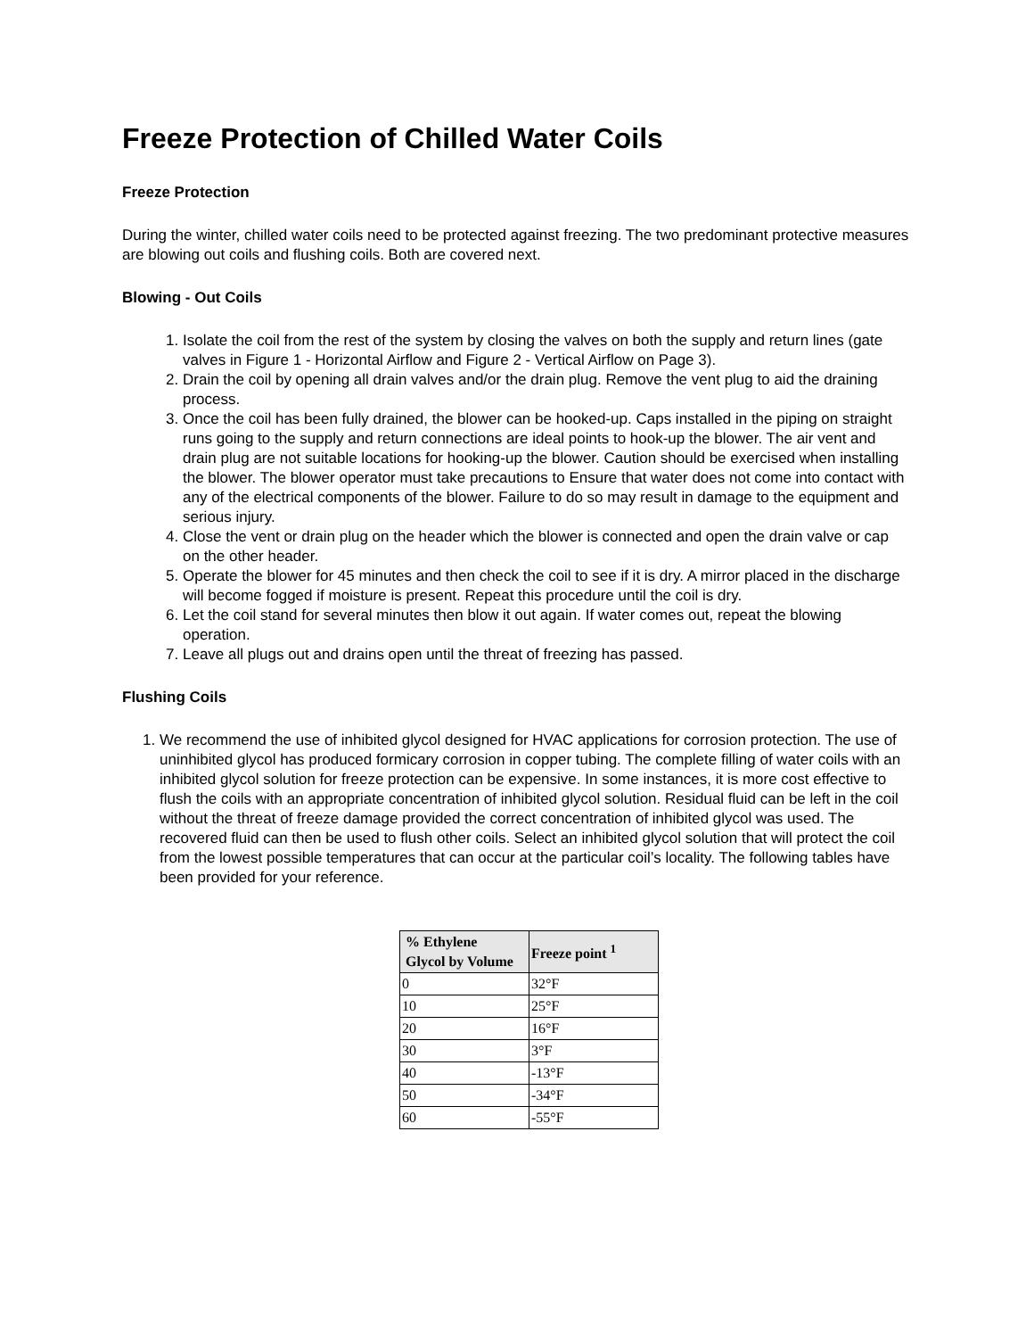Freeze Protection of Chilled Water Coils
Freeze Protection
During the winter, chilled water coils need to be protected against freezing. The two predominant protective measures are blowing out coils and flushing coils. Both are covered next.
Blowing - Out Coils
1. Isolate the coil from the rest of the system by closing the valves on both the supply and return lines (gate valves in Figure 1 - Horizontal Airflow and Figure 2 - Vertical Airflow on Page 3).
2. Drain the coil by opening all drain valves and/or the drain plug. Remove the vent plug to aid the draining process.
3. Once the coil has been fully drained, the blower can be hooked-up. Caps installed in the piping on straight runs going to the supply and return connections are ideal points to hook-up the blower. The air vent and drain plug are not suitable locations for hooking-up the blower. Caution should be exercised when installing the blower. The blower operator must take precautions to Ensure that water does not come into contact with any of the electrical components of the blower. Failure to do so may result in damage to the equipment and serious injury.
4. Close the vent or drain plug on the header which the blower is connected and open the drain valve or cap on the other header.
5. Operate the blower for 45 minutes and then check the coil to see if it is dry. A mirror placed in the discharge will become fogged if moisture is present. Repeat this procedure until the coil is dry.
6. Let the coil stand for several minutes then blow it out again. If water comes out, repeat the blowing operation.
7. Leave all plugs out and drains open until the threat of freezing has passed.
Flushing Coils
1. We recommend the use of inhibited glycol designed for HVAC applications for corrosion protection. The use of uninhibited glycol has produced formicary corrosion in copper tubing. The complete filling of water coils with an inhibited glycol solution for freeze protection can be expensive. In some instances, it is more cost effective to flush the coils with an appropriate concentration of inhibited glycol solution. Residual fluid can be left in the coil without the threat of freeze damage provided the correct concentration of inhibited glycol was used. The recovered fluid can then be used to flush other coils. Select an inhibited glycol solution that will protect the coil from the lowest possible temperatures that can occur at the particular coil’s locality. The following tables have been provided for your reference.
| % Ethylene Glycol by Volume | Freeze point <sup>1</sup> |
| --- | --- |
| 0 | 32°F |
| 10 | 25°F |
| 20 | 16°F |
| 30 | 3°F |
| 40 | -13°F |
| 50 | -34°F |
| 60 | -55°F |